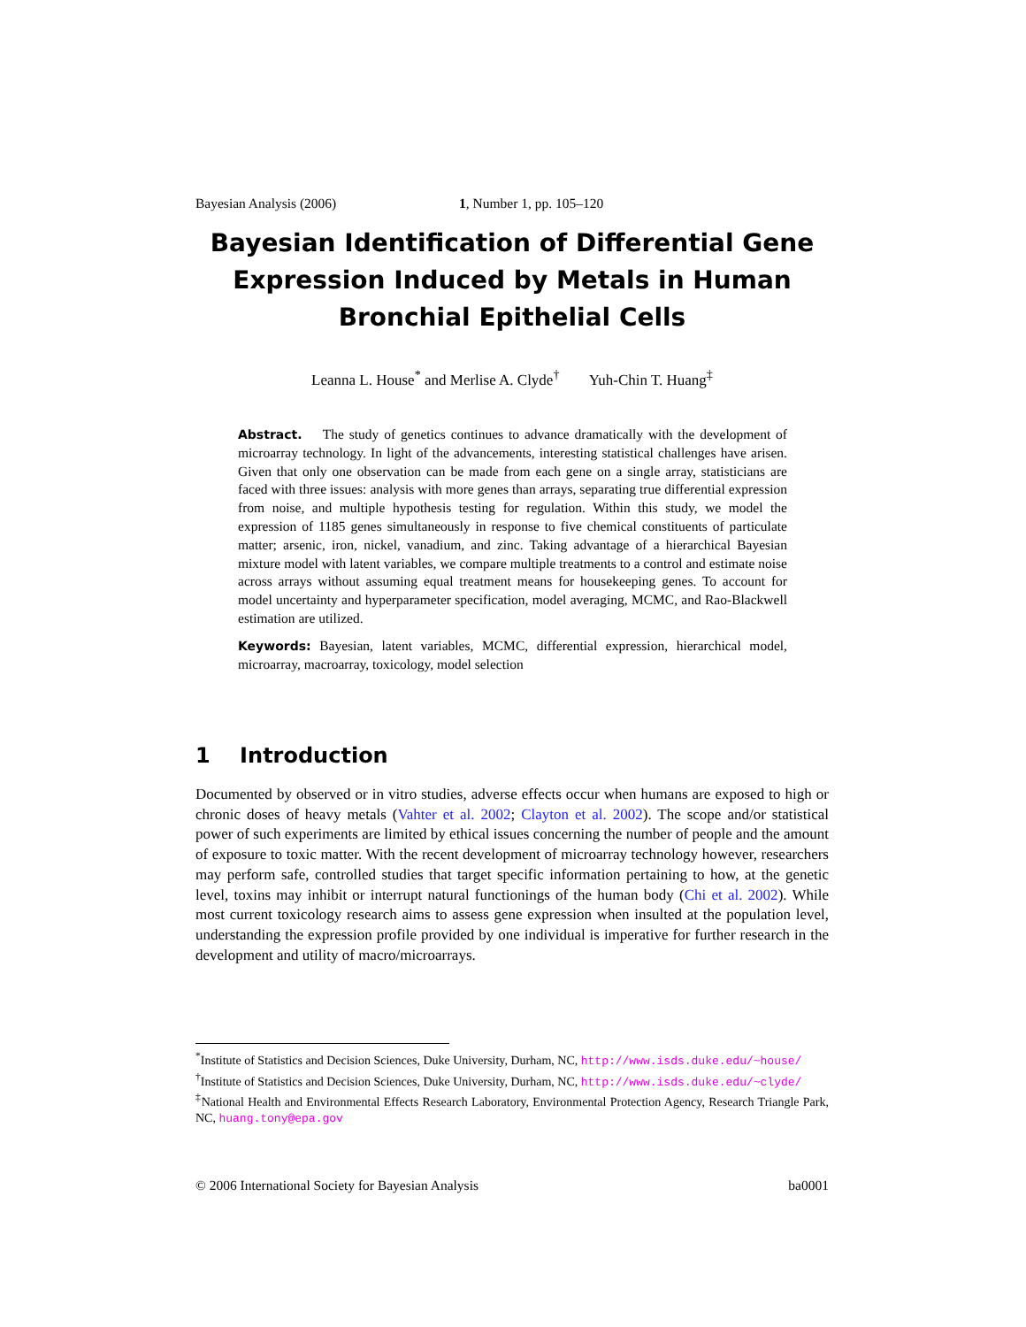Bayesian Analysis (2006) 1, Number 1, pp. 105–120
Bayesian Identification of Differential Gene Expression Induced by Metals in Human Bronchial Epithelial Cells
Leanna L. House<sup>*</sup> and Merlise A. Clyde<sup>†</sup> Yuh-Chin T. Huang<sup>‡</sup>
Abstract. The study of genetics continues to advance dramatically with the development of microarray technology. In light of the advancements, interesting statistical challenges have arisen. Given that only one observation can be made from each gene on a single array, statisticians are faced with three issues: analysis with more genes than arrays, separating true differential expression from noise, and multiple hypothesis testing for regulation. Within this study, we model the expression of 1185 genes simultaneously in response to five chemical constituents of particulate matter; arsenic, iron, nickel, vanadium, and zinc. Taking advantage of a hierarchical Bayesian mixture model with latent variables, we compare multiple treatments to a control and estimate noise across arrays without assuming equal treatment means for housekeeping genes. To account for model uncertainty and hyperparameter specification, model averaging, MCMC, and Rao-Blackwell estimation are utilized.
Keywords: Bayesian, latent variables, MCMC, differential expression, hierarchical model, microarray, macroarray, toxicology, model selection
1 Introduction
Documented by observed or in vitro studies, adverse effects occur when humans are exposed to high or chronic doses of heavy metals (Vahter et al. 2002; Clayton et al. 2002). The scope and/or statistical power of such experiments are limited by ethical issues concerning the number of people and the amount of exposure to toxic matter. With the recent development of microarray technology however, researchers may perform safe, controlled studies that target specific information pertaining to how, at the genetic level, toxins may inhibit or interrupt natural functionings of the human body (Chi et al. 2002). While most current toxicology research aims to assess gene expression when insulted at the population level, understanding the expression profile provided by one individual is imperative for further research in the development and utility of macro/microarrays.
<sup>*</sup> Institute of Statistics and Decision Sciences, Duke University, Durham, NC, http://www.isds.duke.edu/~house/
<sup>†</sup> Institute of Statistics and Decision Sciences, Duke University, Durham, NC, http://www.isds.duke.edu/~clyde/
<sup>‡</sup> National Health and Environmental Effects Research Laboratory, Environmental Protection Agency, Research Triangle Park, NC, huang.tony@epa.gov
© 2006 International Society for Bayesian Analysis ba0001